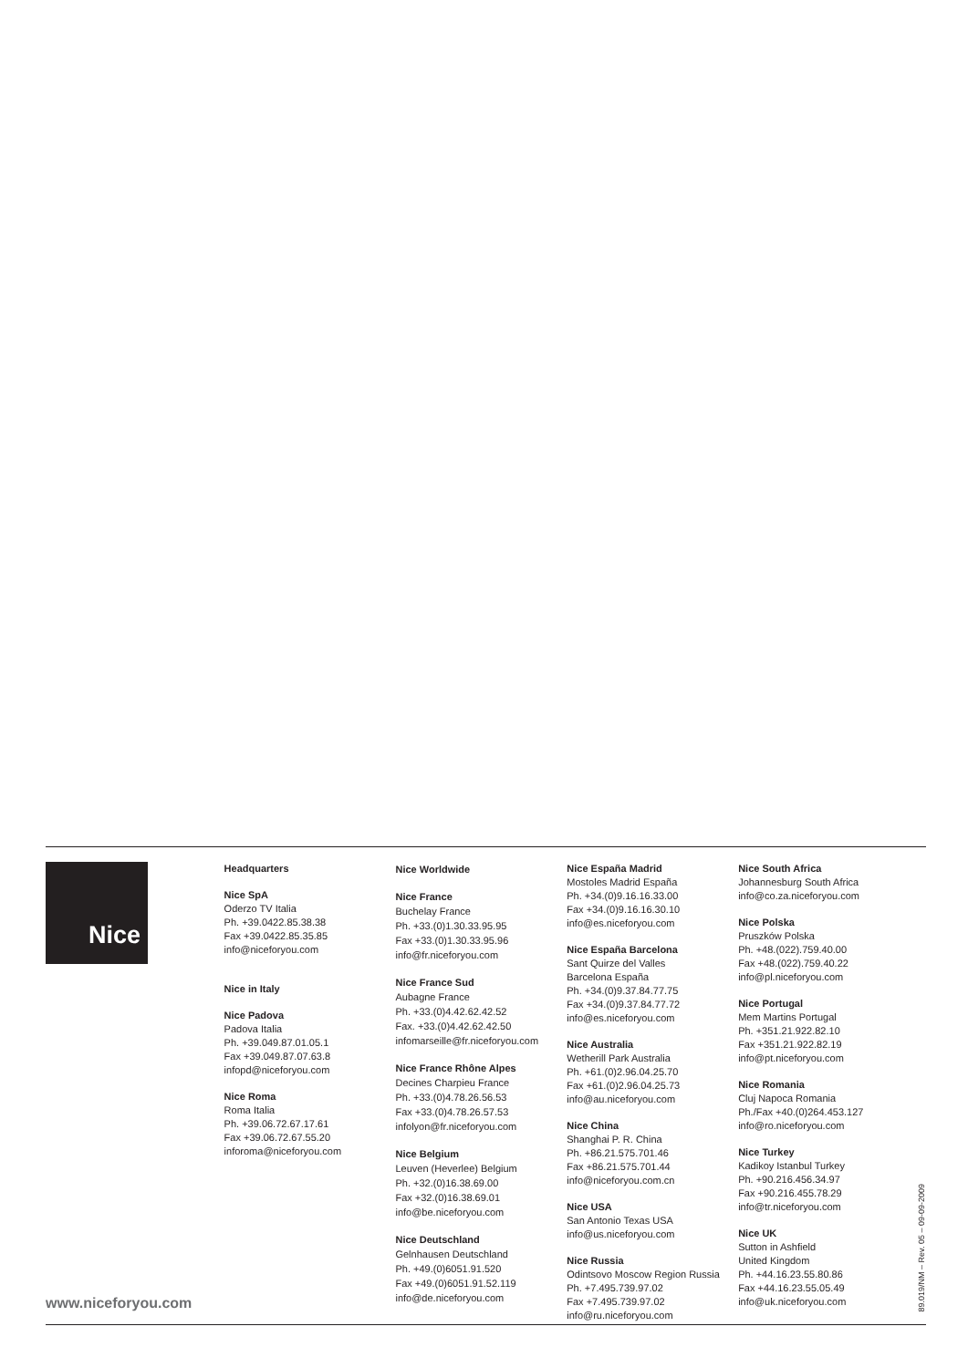Nice
www.niceforyou.com
Headquarters
Nice SpA
Oderzo TV Italia
Ph. +39.0422.85.38.38
Fax +39.0422.85.35.85
info@niceforyou.com
Nice in Italy
Nice Padova
Padova Italia
Ph. +39.049.87.01.05.1
Fax +39.049.87.07.63.8
infopd@niceforyou.com
Nice Roma
Roma Italia
Ph. +39.06.72.67.17.61
Fax +39.06.72.67.55.20
inforoma@niceforyou.com
Nice Worldwide
Nice France
Buchelay France
Ph. +33.(0)1.30.33.95.95
Fax +33.(0)1.30.33.95.96
info@fr.niceforyou.com
Nice France Sud
Aubagne France
Ph. +33.(0)4.42.62.42.52
Fax. +33.(0)4.42.62.42.50
infomarseille@fr.niceforyou.com
Nice France Rhône Alpes
Decines Charpieu France
Ph. +33.(0)4.78.26.56.53
Fax +33.(0)4.78.26.57.53
infolyon@fr.niceforyou.com
Nice Belgium
Leuven (Heverlee) Belgium
Ph. +32.(0)16.38.69.00
Fax +32.(0)16.38.69.01
info@be.niceforyou.com
Nice Deutschland
Gelnhausen Deutschland
Ph. +49.(0)6051.91.520
Fax +49.(0)6051.91.52.119
info@de.niceforyou.com
Nice España Madrid
Mostoles Madrid España
Ph. +34.(0)9.16.16.33.00
Fax +34.(0)9.16.16.30.10
info@es.niceforyou.com
Nice España Barcelona
Sant Quirze del Valles
Barcelona España
Ph. +34.(0)9.37.84.77.75
Fax +34.(0)9.37.84.77.72
info@es.niceforyou.com
Nice Australia
Wetherill Park Australia
Ph. +61.(0)2.96.04.25.70
Fax +61.(0)2.96.04.25.73
info@au.niceforyou.com
Nice China
Shanghai P. R. China
Ph. +86.21.575.701.46
Fax +86.21.575.701.44
info@niceforyou.com.cn
Nice USA
San Antonio Texas USA
info@us.niceforyou.com
Nice Russia
Odintsovo Moscow Region Russia
Ph. +7.495.739.97.02
Fax +7.495.739.97.02
info@ru.niceforyou.com
Nice South Africa
Johannesburg South Africa
info@co.za.niceforyou.com
Nice Polska
Pruszków Polska
Ph. +48.(022).759.40.00
Fax +48.(022).759.40.22
info@pl.niceforyou.com
Nice Portugal
Mem Martins Portugal
Ph. +351.21.922.82.10
Fax +351.21.922.82.19
info@pt.niceforyou.com
Nice Romania
Cluj Napoca Romania
Ph./Fax +40.(0)264.453.127
info@ro.niceforyou.com
Nice Turkey
Kadikoy Istanbul Turkey
Ph. +90.216.456.34.97
Fax +90.216.455.78.29
info@tr.niceforyou.com
Nice UK
Sutton in Ashfield
United Kingdom
Ph. +44.16.23.55.80.86
Fax +44.16.23.55.05.49
info@uk.niceforyou.com
89.019/NM – Rev. 05 – 09-09-2009